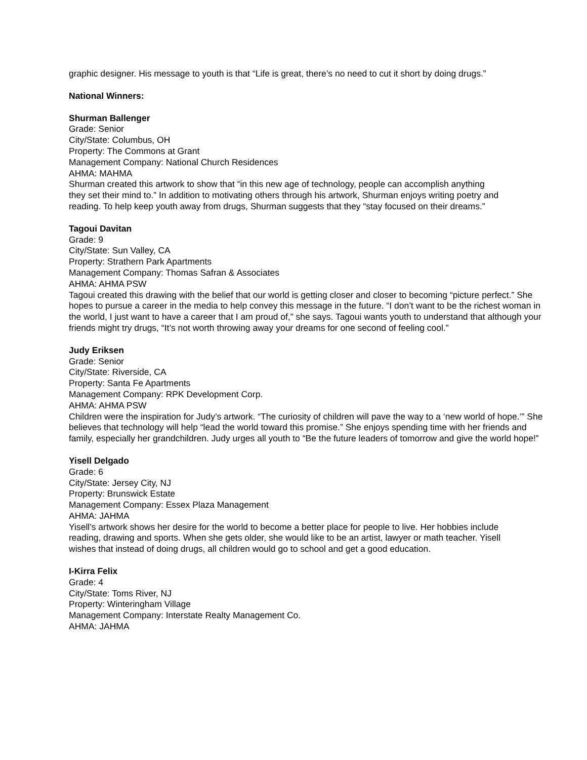graphic designer. His message to youth is that “Life is great, there’s no need to cut it short by doing drugs.”
National Winners:
Shurman Ballenger
Grade: Senior
City/State: Columbus, OH
Property: The Commons at Grant
Management Company: National Church Residences
AHMA: MAHMA
Shurman created this artwork to show that “in this new age of technology, people can accomplish anything they set their mind to.” In addition to motivating others through his artwork, Shurman enjoys writing poetry and reading. To help keep youth away from drugs, Shurman suggests that they “stay focused on their dreams.”
Tagoui Davitan
Grade: 9
City/State: Sun Valley, CA
Property: Strathern Park Apartments
Management Company: Thomas Safran & Associates
AHMA: AHMA PSW
Tagoui created this drawing with the belief that our world is getting closer and closer to becoming “picture perfect.” She hopes to pursue a career in the media to help convey this message in the future. “I don’t want to be the richest woman in the world, I just want to have a career that I am proud of,” she says. Tagoui wants youth to understand that although your friends might try drugs, “It’s not worth throwing away your dreams for one second of feeling cool.”
Judy Eriksen
Grade: Senior
City/State: Riverside, CA
Property: Santa Fe Apartments
Management Company: RPK Development Corp.
AHMA: AHMA PSW
Children were the inspiration for Judy’s artwork. “The curiosity of children will pave the way to a ‘new world of hope.’” She believes that technology will help “lead the world toward this promise.” She enjoys spending time with her friends and family, especially her grandchildren. Judy urges all youth to “Be the future leaders of tomorrow and give the world hope!”
Yisell Delgado
Grade: 6
City/State: Jersey City, NJ
Property: Brunswick Estate
Management Company: Essex Plaza Management
AHMA: JAHMA
Yisell’s artwork shows her desire for the world to become a better place for people to live. Her hobbies include reading, drawing and sports. When she gets older, she would like to be an artist, lawyer or math teacher. Yisell wishes that instead of doing drugs, all children would go to school and get a good education.
I-Kirra Felix
Grade: 4
City/State: Toms River, NJ
Property: Winteringham Village
Management Company: Interstate Realty Management Co.
AHMA: JAHMA